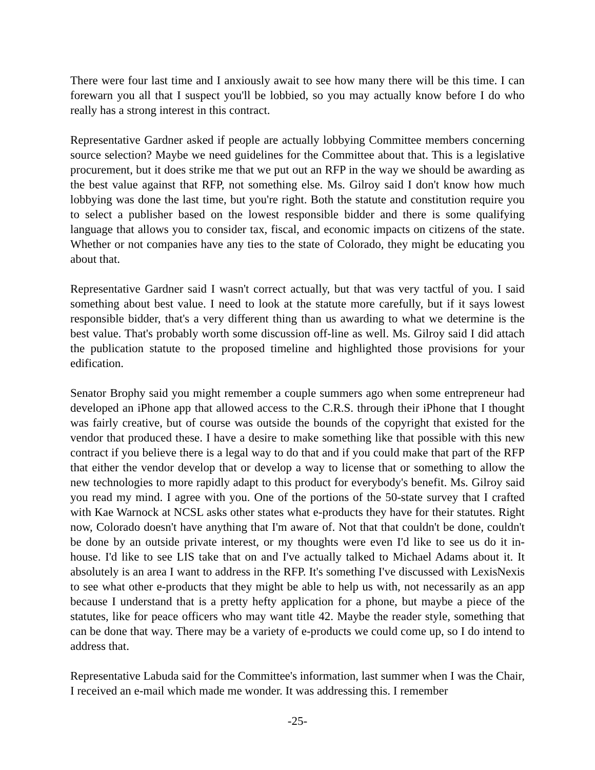There were four last time and I anxiously await to see how many there will be this time. I can forewarn you all that I suspect you'll be lobbied, so you may actually know before I do who really has a strong interest in this contract.
Representative Gardner asked if people are actually lobbying Committee members concerning source selection? Maybe we need guidelines for the Committee about that. This is a legislative procurement, but it does strike me that we put out an RFP in the way we should be awarding as the best value against that RFP, not something else. Ms. Gilroy said I don't know how much lobbying was done the last time, but you're right. Both the statute and constitution require you to select a publisher based on the lowest responsible bidder and there is some qualifying language that allows you to consider tax, fiscal, and economic impacts on citizens of the state. Whether or not companies have any ties to the state of Colorado, they might be educating you about that.
Representative Gardner said I wasn't correct actually, but that was very tactful of you. I said something about best value. I need to look at the statute more carefully, but if it says lowest responsible bidder, that's a very different thing than us awarding to what we determine is the best value. That's probably worth some discussion off-line as well. Ms. Gilroy said I did attach the publication statute to the proposed timeline and highlighted those provisions for your edification.
Senator Brophy said you might remember a couple summers ago when some entrepreneur had developed an iPhone app that allowed access to the C.R.S. through their iPhone that I thought was fairly creative, but of course was outside the bounds of the copyright that existed for the vendor that produced these. I have a desire to make something like that possible with this new contract if you believe there is a legal way to do that and if you could make that part of the RFP that either the vendor develop that or develop a way to license that or something to allow the new technologies to more rapidly adapt to this product for everybody's benefit. Ms. Gilroy said you read my mind. I agree with you. One of the portions of the 50-state survey that I crafted with Kae Warnock at NCSL asks other states what e-products they have for their statutes. Right now, Colorado doesn't have anything that I'm aware of. Not that that couldn't be done, couldn't be done by an outside private interest, or my thoughts were even I'd like to see us do it in-house. I'd like to see LIS take that on and I've actually talked to Michael Adams about it. It absolutely is an area I want to address in the RFP. It's something I've discussed with LexisNexis to see what other e-products that they might be able to help us with, not necessarily as an app because I understand that is a pretty hefty application for a phone, but maybe a piece of the statutes, like for peace officers who may want title 42. Maybe the reader style, something that can be done that way. There may be a variety of e-products we could come up, so I do intend to address that.
Representative Labuda said for the Committee's information, last summer when I was the Chair, I received an e-mail which made me wonder. It was addressing this. I remember
-25-